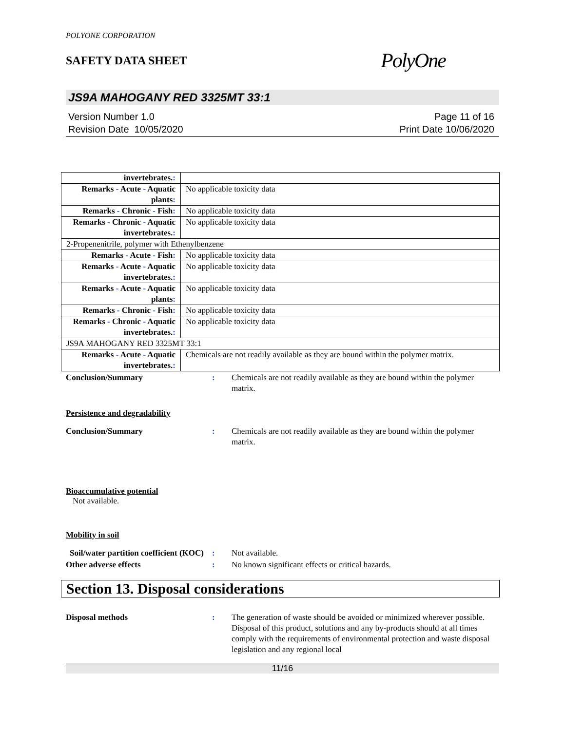POLYONE CORPORATION
SAFETY DATA SHEET
PolyOne
JS9A MAHOGANY RED 3325MT 33:1
Version Number 1.0
Revision Date 10/05/2020
Page 11 of 16
Print Date 10/06/2020
| invertebrates. : | |
| Remarks - Acute - Aquatic plants : | No applicable toxicity data |
| Remarks - Chronic - Fish : | No applicable toxicity data |
| Remarks - Chronic - Aquatic invertebrates. : | No applicable toxicity data |
| 2-Propenenitrile, polymer with Ethenylbenzene | |
| Remarks - Acute - Fish : | No applicable toxicity data |
| Remarks - Acute - Aquatic invertebrates. : | No applicable toxicity data |
| Remarks - Acute - Aquatic plants : | No applicable toxicity data |
| Remarks - Chronic - Fish : | No applicable toxicity data |
| Remarks - Chronic - Aquatic invertebrates. : | No applicable toxicity data |
| JS9A MAHOGANY RED 3325MT 33:1 | |
| Remarks - Acute - Aquatic invertebrates. : | Chemicals are not readily available as they are bound within the polymer matrix. |
Conclusion/Summary : Chemicals are not readily available as they are bound within the polymer matrix.
Persistence and degradability
Conclusion/Summary : Chemicals are not readily available as they are bound within the polymer matrix.
Bioaccumulative potential
Not available.
Mobility in soil
Soil/water partition coefficient (KOC)
: Not available.
Other adverse effects : No known significant effects or critical hazards.
Section 13. Disposal considerations
Disposal methods : The generation of waste should be avoided or minimized wherever possible. Disposal of this product, solutions and any by-products should at all times comply with the requirements of environmental protection and waste disposal legislation and any regional local
11/16